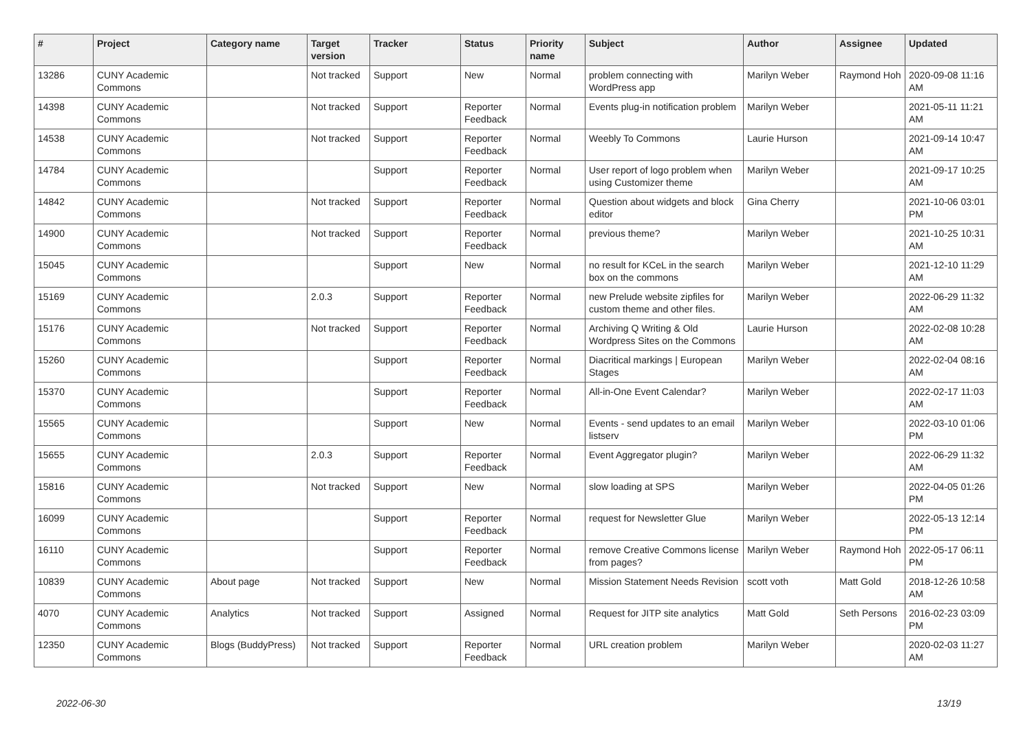| # | Project | Category name | Target version | Tracker | Status | Priority name | Subject | Author | Assignee | Updated |
| --- | --- | --- | --- | --- | --- | --- | --- | --- | --- | --- |
| 13286 | CUNY Academic Commons | | Not tracked | Support | New | Normal | problem connecting with WordPress app | Marilyn Weber | Raymond Hoh | 2020-09-08 11:16 AM |
| 14398 | CUNY Academic Commons | | Not tracked | Support | Reporter Feedback | Normal | Events plug-in notification problem | Marilyn Weber | | 2021-05-11 11:21 AM |
| 14538 | CUNY Academic Commons | | Not tracked | Support | Reporter Feedback | Normal | Weebly To Commons | Laurie Hurson | | 2021-09-14 10:47 AM |
| 14784 | CUNY Academic Commons | | | Support | Reporter Feedback | Normal | User report of logo problem when using Customizer theme | Marilyn Weber | | 2021-09-17 10:25 AM |
| 14842 | CUNY Academic Commons | | Not tracked | Support | Reporter Feedback | Normal | Question about widgets and block editor | Gina Cherry | | 2021-10-06 03:01 PM |
| 14900 | CUNY Academic Commons | | Not tracked | Support | Reporter Feedback | Normal | previous theme? | Marilyn Weber | | 2021-10-25 10:31 AM |
| 15045 | CUNY Academic Commons | | | Support | New | Normal | no result for KCeL in the search box on the commons | Marilyn Weber | | 2021-12-10 11:29 AM |
| 15169 | CUNY Academic Commons | | 2.0.3 | Support | Reporter Feedback | Normal | new Prelude website zipfiles for custom theme and other files. | Marilyn Weber | | 2022-06-29 11:32 AM |
| 15176 | CUNY Academic Commons | | Not tracked | Support | Reporter Feedback | Normal | Archiving Q Writing & Old Wordpress Sites on the Commons | Laurie Hurson | | 2022-02-08 10:28 AM |
| 15260 | CUNY Academic Commons | | | Support | Reporter Feedback | Normal | Diacritical markings / European Stages | Marilyn Weber | | 2022-02-04 08:16 AM |
| 15370 | CUNY Academic Commons | | | Support | Reporter Feedback | Normal | All-in-One Event Calendar? | Marilyn Weber | | 2022-02-17 11:03 AM |
| 15565 | CUNY Academic Commons | | | Support | New | Normal | Events - send updates to an email listserv | Marilyn Weber | | 2022-03-10 01:06 PM |
| 15655 | CUNY Academic Commons | | 2.0.3 | Support | Reporter Feedback | Normal | Event Aggregator plugin? | Marilyn Weber | | 2022-06-29 11:32 AM |
| 15816 | CUNY Academic Commons | | Not tracked | Support | New | Normal | slow loading at SPS | Marilyn Weber | | 2022-04-05 01:26 PM |
| 16099 | CUNY Academic Commons | | | Support | Reporter Feedback | Normal | request for Newsletter Glue | Marilyn Weber | | 2022-05-13 12:14 PM |
| 16110 | CUNY Academic Commons | | | Support | Reporter Feedback | Normal | remove Creative Commons license from pages? | Marilyn Weber | Raymond Hoh | 2022-05-17 06:11 PM |
| 10839 | CUNY Academic Commons | About page | Not tracked | Support | New | Normal | Mission Statement Needs Revision | scott voth | Matt Gold | 2018-12-26 10:58 AM |
| 4070 | CUNY Academic Commons | Analytics | Not tracked | Support | Assigned | Normal | Request for JITP site analytics | Matt Gold | Seth Persons | 2016-02-23 03:09 PM |
| 12350 | CUNY Academic Commons | Blogs (BuddyPress) | Not tracked | Support | Reporter Feedback | Normal | URL creation problem | Marilyn Weber | | 2020-02-03 11:27 AM |
2022-06-30 13/19